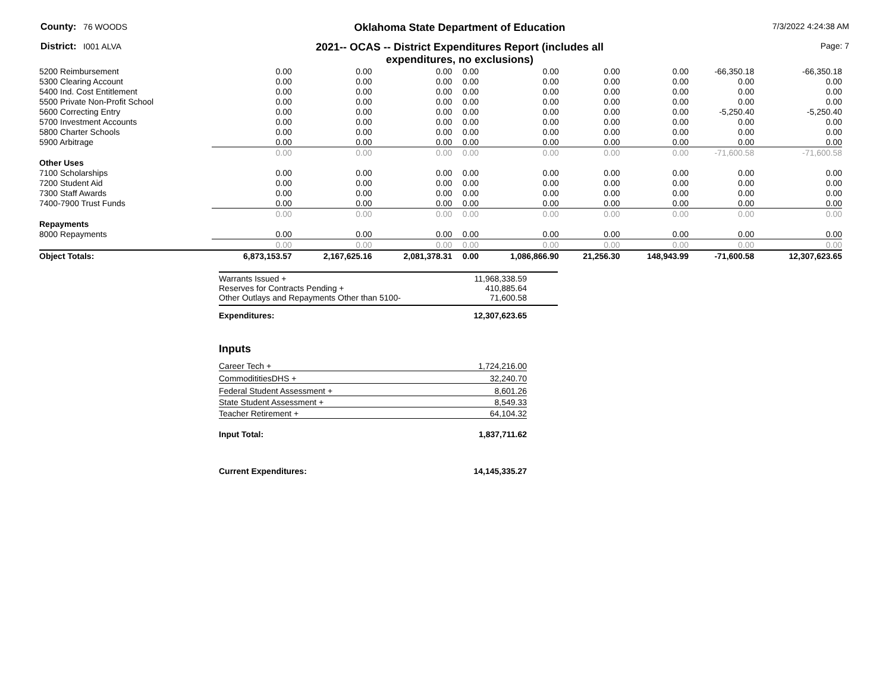County: 76 WOODS
Oklahoma State Department of Education
7/3/2022 4:24:38 AM
District: I001 ALVA
2021-- OCAS -- District Expenditures Report (includes all
expenditures, no exclusions)
Page: 7
| 5200 Reimbursement | 0.00 | 0.00 | 0.00 | 0.00 | 0.00 | 0.00 | 0.00 | -66,350.18 | -66,350.18 |
| 5300 Clearing Account | 0.00 | 0.00 | 0.00 | 0.00 | 0.00 | 0.00 | 0.00 | 0.00 | 0.00 |
| 5400 Ind. Cost Entitlement | 0.00 | 0.00 | 0.00 | 0.00 | 0.00 | 0.00 | 0.00 | 0.00 | 0.00 |
| 5500 Private Non-Profit School | 0.00 | 0.00 | 0.00 | 0.00 | 0.00 | 0.00 | 0.00 | 0.00 | 0.00 |
| 5600 Correcting Entry | 0.00 | 0.00 | 0.00 | 0.00 | 0.00 | 0.00 | 0.00 | -5,250.40 | -5,250.40 |
| 5700 Investment Accounts | 0.00 | 0.00 | 0.00 | 0.00 | 0.00 | 0.00 | 0.00 | 0.00 | 0.00 |
| 5800 Charter Schools | 0.00 | 0.00 | 0.00 | 0.00 | 0.00 | 0.00 | 0.00 | 0.00 | 0.00 |
| 5900 Arbitrage | 0.00 | 0.00 | 0.00 | 0.00 | 0.00 | 0.00 | 0.00 | 0.00 | 0.00 |
| | 0.00 | 0.00 | 0.00 | 0.00 | 0.00 | 0.00 | 0.00 | -71,600.58 | -71,600.58 |
| Other Uses | | | | | | | | | |
| 7100 Scholarships | 0.00 | 0.00 | 0.00 | 0.00 | 0.00 | 0.00 | 0.00 | 0.00 | 0.00 |
| 7200 Student Aid | 0.00 | 0.00 | 0.00 | 0.00 | 0.00 | 0.00 | 0.00 | 0.00 | 0.00 |
| 7300 Staff Awards | 0.00 | 0.00 | 0.00 | 0.00 | 0.00 | 0.00 | 0.00 | 0.00 | 0.00 |
| 7400-7900 Trust Funds | 0.00 | 0.00 | 0.00 | 0.00 | 0.00 | 0.00 | 0.00 | 0.00 | 0.00 |
| | 0.00 | 0.00 | 0.00 | 0.00 | 0.00 | 0.00 | 0.00 | 0.00 | 0.00 |
| Repayments | | | | | | | | | |
| 8000 Repayments | 0.00 | 0.00 | 0.00 | 0.00 | 0.00 | 0.00 | 0.00 | 0.00 | 0.00 |
| | 0.00 | 0.00 | 0.00 | 0.00 | 0.00 | 0.00 | 0.00 | 0.00 | 0.00 |
| Object Totals: | 6,873,153.57 | 2,167,625.16 | 2,081,378.31 | 0.00 | 1,086,866.90 | 21,256.30 | 148,943.99 | -71,600.58 | 12,307,623.65 |
Warrants Issued + 11,968,338.59
Reserves for Contracts Pending + 410,885.64
Other Outlays and Repayments Other than 5100- 71,600.58
Expenditures: 12,307,623.65
Inputs
Career Tech + 1,724,216.00
CommodititiesDHS + 32,240.70
Federal Student Assessment + 8,601.26
State Student Assessment + 8,549.33
Teacher Retirement + 64,104.32
Input Total: 1,837,711.62
Current Expenditures: 14,145,335.27